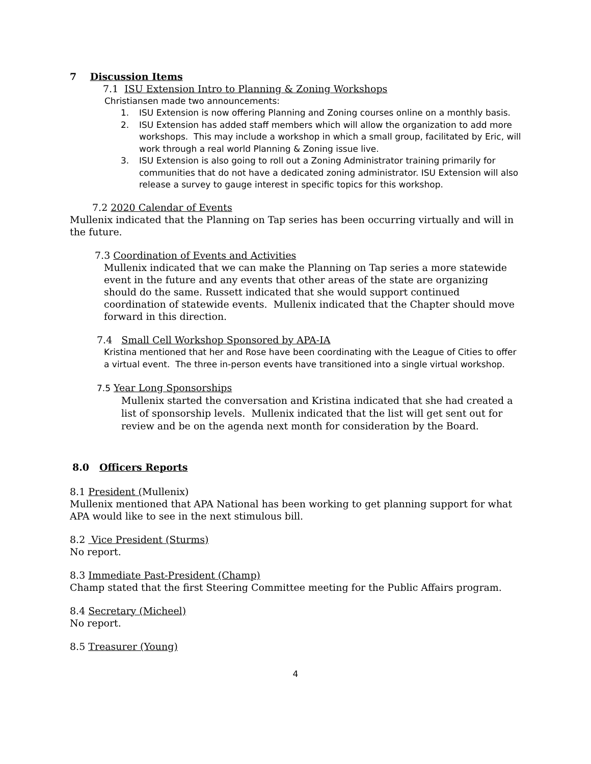7 Discussion Items
7.1 ISU Extension Intro to Planning & Zoning Workshops
Christiansen made two announcements:
1. ISU Extension is now offering Planning and Zoning courses online on a monthly basis.
2. ISU Extension has added staff members which will allow the organization to add more workshops. This may include a workshop in which a small group, facilitated by Eric, will work through a real world Planning & Zoning issue live.
3. ISU Extension is also going to roll out a Zoning Administrator training primarily for communities that do not have a dedicated zoning administrator. ISU Extension will also release a survey to gauge interest in specific topics for this workshop.
7.2 2020 Calendar of Events
Mullenix indicated that the Planning on Tap series has been occurring virtually and will in the future.
7.3 Coordination of Events and Activities
Mullenix indicated that we can make the Planning on Tap series a more statewide event in the future and any events that other areas of the state are organizing should do the same. Russett indicated that she would support continued coordination of statewide events. Mullenix indicated that the Chapter should move forward in this direction.
7.4 Small Cell Workshop Sponsored by APA-IA
Kristina mentioned that her and Rose have been coordinating with the League of Cities to offer a virtual event. The three in-person events have transitioned into a single virtual workshop.
7.5 Year Long Sponsorships
Mullenix started the conversation and Kristina indicated that she had created a list of sponsorship levels. Mullenix indicated that the list will get sent out for review and be on the agenda next month for consideration by the Board.
8.0 Officers Reports
8.1 President (Mullenix)
Mullenix mentioned that APA National has been working to get planning support for what APA would like to see in the next stimulous bill.
8.2 Vice President (Sturms)
No report.
8.3 Immediate Past-President (Champ)
Champ stated that the first Steering Committee meeting for the Public Affairs program.
8.4 Secretary (Micheel)
No report.
8.5 Treasurer (Young)
4